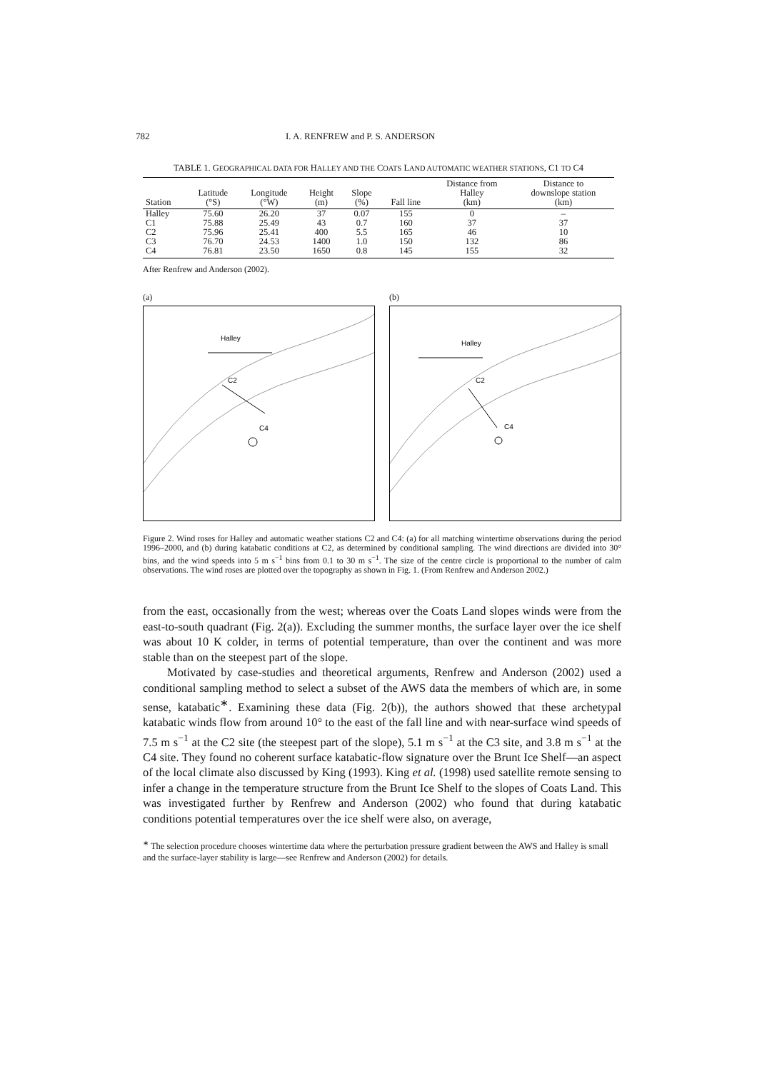782 I. A. RENFREW and P. S. ANDERSON
TABLE 1. GEOGRAPHICAL DATA FOR HALLEY AND THE COATS LAND AUTOMATIC WEATHER STATIONS, C1 TO C4
| Station | Latitude (°S) | Longitude (°W) | Height (m) | Slope (%) | Fall line | Distance from Halley (km) | Distance to downslope station (km) |
| --- | --- | --- | --- | --- | --- | --- | --- |
| Halley | 75.60 | 26.20 | 37 | 0.07 | 155 | 0 | – |
| C1 | 75.88 | 25.49 | 43 | 0.7 | 160 | 37 | 37 |
| C2 | 75.96 | 25.41 | 400 | 5.5 | 165 | 46 | 10 |
| C3 | 76.70 | 24.53 | 1400 | 1.0 | 150 | 132 | 86 |
| C4 | 76.81 | 23.50 | 1650 | 0.8 | 145 | 155 | 32 |
After Renfrew and Anderson (2002).
(a)
Halley
C2
C4
(b)
Halley
C2
C4
Figure 2. Wind roses for Halley and automatic weather stations C2 and C4: (a) for all matching wintertime observations during the period 1996–2000, and (b) during katabatic conditions at C2, as determined by conditional sampling. The wind directions are divided into 30° bins, and the wind speeds into 5 m s<sup>−1</sup> bins from 0.1 to 30 m s<sup>−1</sup>. The size of the centre circle is proportional to the number of calm observations. The wind roses are plotted over the topography as shown in Fig. 1. (From Renfrew and Anderson 2002.)
from the east, occasionally from the west; whereas over the Coats Land slopes winds were from the east-to-south quadrant (Fig. 2(a)). Excluding the summer months, the surface layer over the ice shelf was about 10 K colder, in terms of potential temperature, than over the continent and was more stable than on the steepest part of the slope.
Motivated by case-studies and theoretical arguments, Renfrew and Anderson (2002) used a conditional sampling method to select a subset of the AWS data the members of which are, in some sense, katabatic<sup>∗</sup>. Examining these data (Fig. 2(b)), the authors showed that these archetypal katabatic winds flow from around 10° to the east of the fall line and with near-surface wind speeds of 7.5 m s<sup>−1</sup> at the C2 site (the steepest part of the slope), 5.1 m s<sup>−1</sup> at the C3 site, and 3.8 m s<sup>−1</sup> at the C4 site. They found no coherent surface katabatic-flow signature over the Brunt Ice Shelf—an aspect of the local climate also discussed by King (1993). King et al. (1998) used satellite remote sensing to infer a change in the temperature structure from the Brunt Ice Shelf to the slopes of Coats Land. This was investigated further by Renfrew and Anderson (2002) who found that during katabatic conditions potential temperatures over the ice shelf were also, on average,
<sup>∗</sup> The selection procedure chooses wintertime data where the perturbation pressure gradient between the AWS and Halley is small and the surface-layer stability is large—see Renfrew and Anderson (2002) for details.